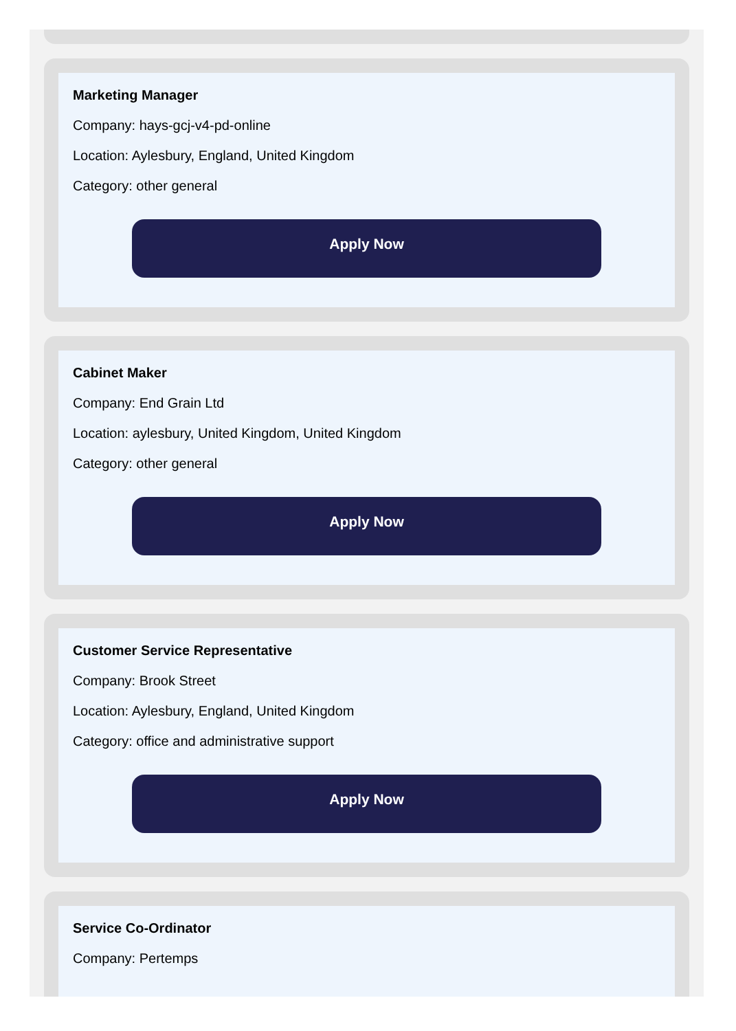Marketing Manager
Company: hays-gcj-v4-pd-online
Location: Aylesbury, England, United Kingdom
Category: other general
Apply Now
Cabinet Maker
Company: End Grain Ltd
Location: aylesbury, United Kingdom, United Kingdom
Category: other general
Apply Now
Customer Service Representative
Company: Brook Street
Location: Aylesbury, England, United Kingdom
Category: office and administrative support
Apply Now
Service Co-Ordinator
Company: Pertemps